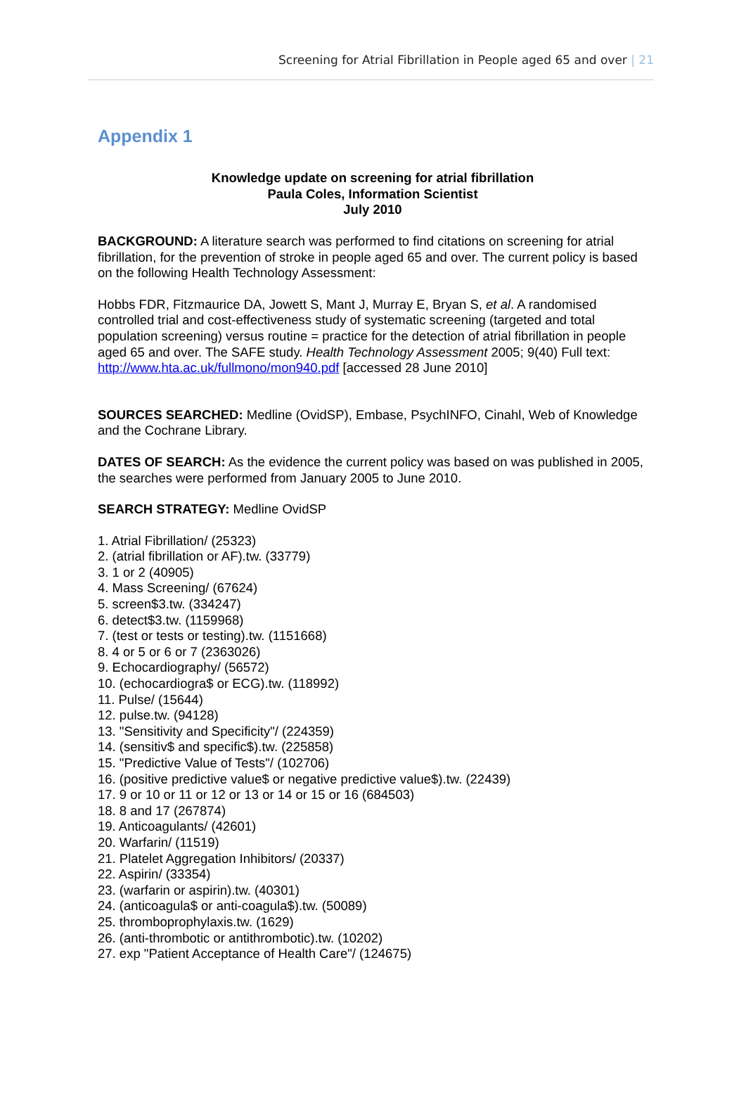Screening for Atrial Fibrillation in People aged 65 and over | 21
Appendix 1
Knowledge update on screening for atrial fibrillation
Paula Coles, Information Scientist
July 2010
BACKGROUND: A literature search was performed to find citations on screening for atrial fibrillation, for the prevention of stroke in people aged 65 and over. The current policy is based on the following Health Technology Assessment:
Hobbs FDR, Fitzmaurice DA, Jowett S, Mant J, Murray E, Bryan S, et al. A randomised controlled trial and cost-effectiveness study of systematic screening (targeted and total population screening) versus routine = practice for the detection of atrial fibrillation in people aged 65 and over. The SAFE study. Health Technology Assessment 2005; 9(40) Full text: http://www.hta.ac.uk/fullmono/mon940.pdf [accessed 28 June 2010]
SOURCES SEARCHED: Medline (OvidSP), Embase, PsychINFO, Cinahl, Web of Knowledge and the Cochrane Library.
DATES OF SEARCH: As the evidence the current policy was based on was published in 2005, the searches were performed from January 2005 to June 2010.
SEARCH STRATEGY: Medline OvidSP
1. Atrial Fibrillation/ (25323)
2. (atrial fibrillation or AF).tw. (33779)
3. 1 or 2 (40905)
4. Mass Screening/ (67624)
5. screen$3.tw. (334247)
6. detect$3.tw. (1159968)
7. (test or tests or testing).tw. (1151668)
8. 4 or 5 or 6 or 7 (2363026)
9. Echocardiography/ (56572)
10. (echocardiogra$ or ECG).tw. (118992)
11. Pulse/ (15644)
12. pulse.tw. (94128)
13. "Sensitivity and Specificity"/ (224359)
14. (sensitiv$ and specific$).tw. (225858)
15. "Predictive Value of Tests"/ (102706)
16. (positive predictive value$ or negative predictive value$).tw. (22439)
17. 9 or 10 or 11 or 12 or 13 or 14 or 15 or 16 (684503)
18. 8 and 17 (267874)
19. Anticoagulants/ (42601)
20. Warfarin/ (11519)
21. Platelet Aggregation Inhibitors/ (20337)
22. Aspirin/ (33354)
23. (warfarin or aspirin).tw. (40301)
24. (anticoagula$ or anti-coagula$).tw. (50089)
25. thromboprophylaxis.tw. (1629)
26. (anti-thrombotic or antithrombotic).tw. (10202)
27. exp "Patient Acceptance of Health Care"/ (124675)